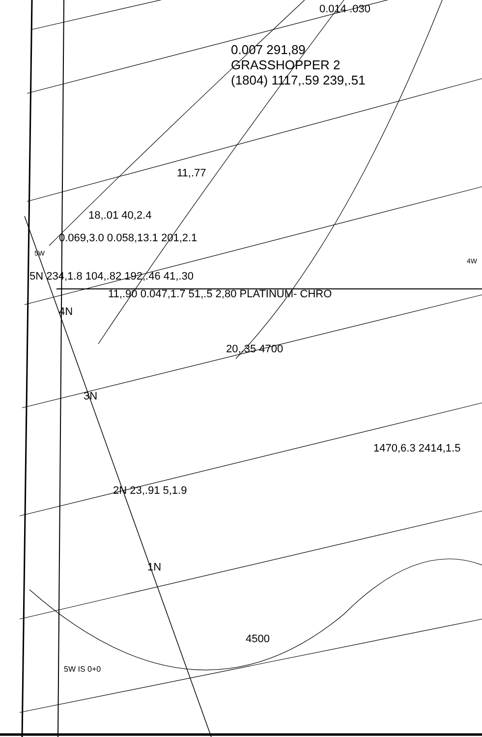0.014 .030
0.007 291,89
GRASSHOPPER 2
(1804) 1117,.59 239,.51
11,.77
18,.01 40,2.4
0.069,3.0 0.058,13.1 201,2.1
5W 4W
5N 234,1.8 104,.82 192,.46 41,.30
11,.90 0.047,1.7 51,.5 2,80 PLATINUM- CHRO
4N
20,.35 4700
3N
1470,6.3 2414,1.5
2N 23,.91 5,1.9
1N
4500
5W IS 0+0